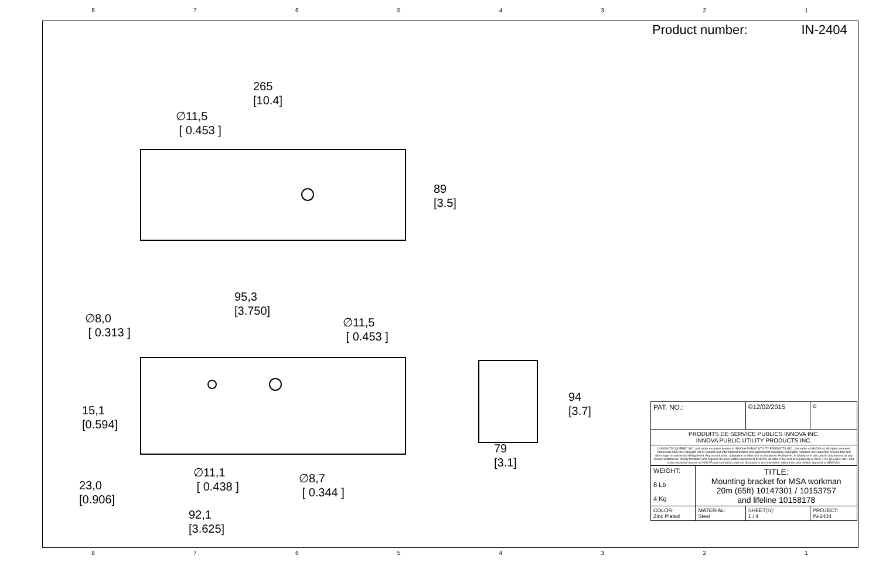87654321
265
[10.4]
∅11,5
[ 0.453 ]
89
[3.5]
95,3
[3.750]
∅8,0
[ 0.313 ]
∅11,5
[ 0.453 ]
94
[3.7]
15,1
[0.594]
79
[3.1]
∅11,1
[ 0.438 ]
∅8,7
[ 0.344 ]
23,0
[0.906]
92,1
[3.625]
Product number: IN-2404
| PAT. NO.: | | ©12/02/2015 | © |
| PRODUITS DE SERVICE PUBLICS INNOVA INC. INNOVA PUBLIC UTILITY PRODUCTS INC. | | | |
| © 9105-0732 QUEBEC INC. and under exclusive license to INNOVA PUBLIC UTILITY PRODUCTS INC., (hereafter « INNOVA »). All rights reserved. Protected under the Copyright Act of Canada and international treaties and agreements regarding copyrights. Violators are subject to prosecution and other legal recourses for infringement. Any reproduction, adaptation or other use or disclosure whatsoever, in totality or in part, and in any form or by any means whatsoever, strictly forbidden and requires the prior written approval of INNOVA. All data is the exclusive property of 9105-0732 QUEBEC INC. and under exclusive license to INNOVA and cannot be used nor disclosed in any way either without the prior written approval of INNOVA». | | | |
| WEIGHT: 8 Lb 4 Kg | TITLE: Mounting bracket for MSA workman 20m (65ft) 10147301 / 10153757 and lifeline 10158178 | | |
| COLOR: Zinc Plated | MATERIAL: Steel | SHEET(S): 1 / 4 | PROJECT: IN-2404 |
87654321